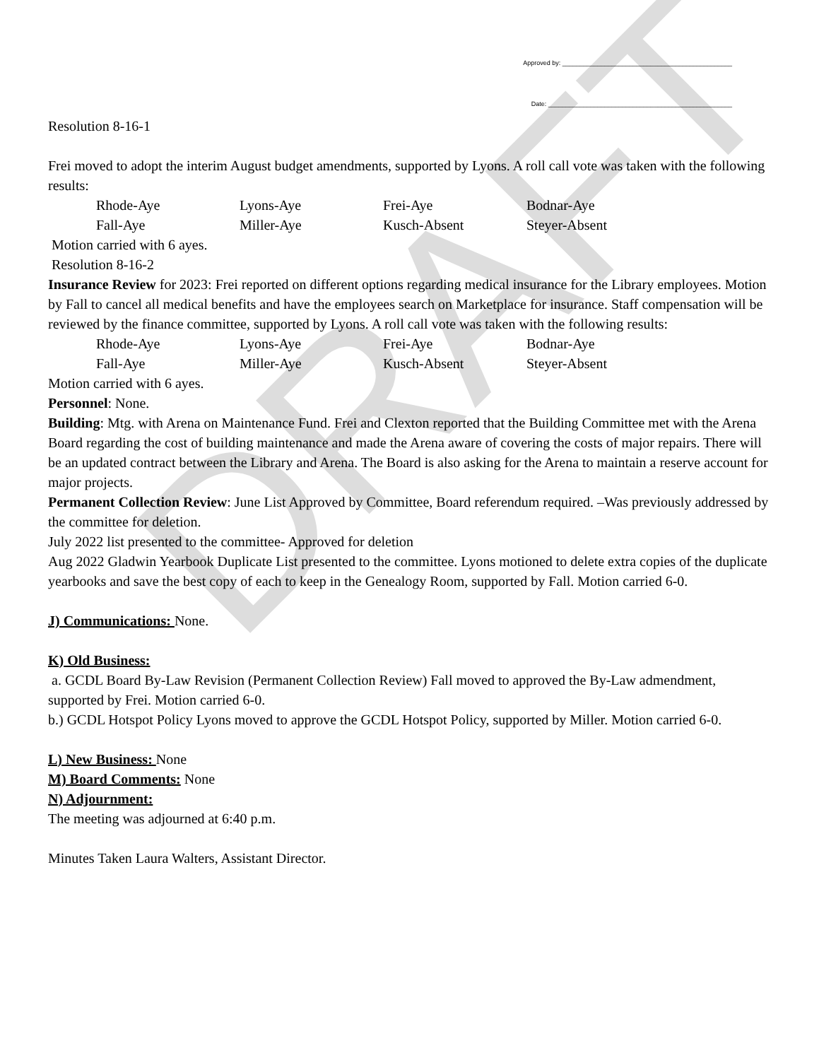DRAFT
Approved by: ________________________________________________
Date: ____________________________________________________
Resolution 8-16-1
Frei moved to adopt the interim August budget amendments, supported by Lyons. A roll call vote was taken with the following results:
Rhode-Aye Lyons-Aye Frei-Aye Bodnar-Aye Fall-Aye Miller-Aye Kusch-Absent Steyer-Absent
Motion carried with 6 ayes.
Resolution 8-16-2
Insurance Review for 2023: Frei reported on different options regarding medical insurance for the Library employees. Motion by Fall to cancel all medical benefits and have the employees search on Marketplace for insurance. Staff compensation will be reviewed by the finance committee, supported by Lyons. A roll call vote was taken with the following results:
Rhode-Aye Lyons-Aye Frei-Aye Bodnar-Aye Fall-Aye Miller-Aye Kusch-Absent Steyer-Absent
Motion carried with 6 ayes.
Personnel: None.
Building: Mtg. with Arena on Maintenance Fund. Frei and Clexton reported that the Building Committee met with the Arena Board regarding the cost of building maintenance and made the Arena aware of covering the costs of major repairs. There will be an updated contract between the Library and Arena. The Board is also asking for the Arena to maintain a reserve account for major projects.
Permanent Collection Review: June List Approved by Committee, Board referendum required. –Was previously addressed by the committee for deletion.
July 2022 list presented to the committee- Approved for deletion
Aug 2022 Gladwin Yearbook Duplicate List presented to the committee. Lyons motioned to delete extra copies of the duplicate yearbooks and save the best copy of each to keep in the Genealogy Room, supported by Fall. Motion carried 6-0.
J) Communications: None.
K) Old Business:
a. GCDL Board By-Law Revision (Permanent Collection Review) Fall moved to approved the By-Law admendment, supported by Frei. Motion carried 6-0.
b.) GCDL Hotspot Policy Lyons moved to approve the GCDL Hotspot Policy, supported by Miller. Motion carried 6-0.
L) New Business: None
M) Board Comments: None
N) Adjournment:
The meeting was adjourned at 6:40 p.m.
Minutes Taken Laura Walters, Assistant Director.